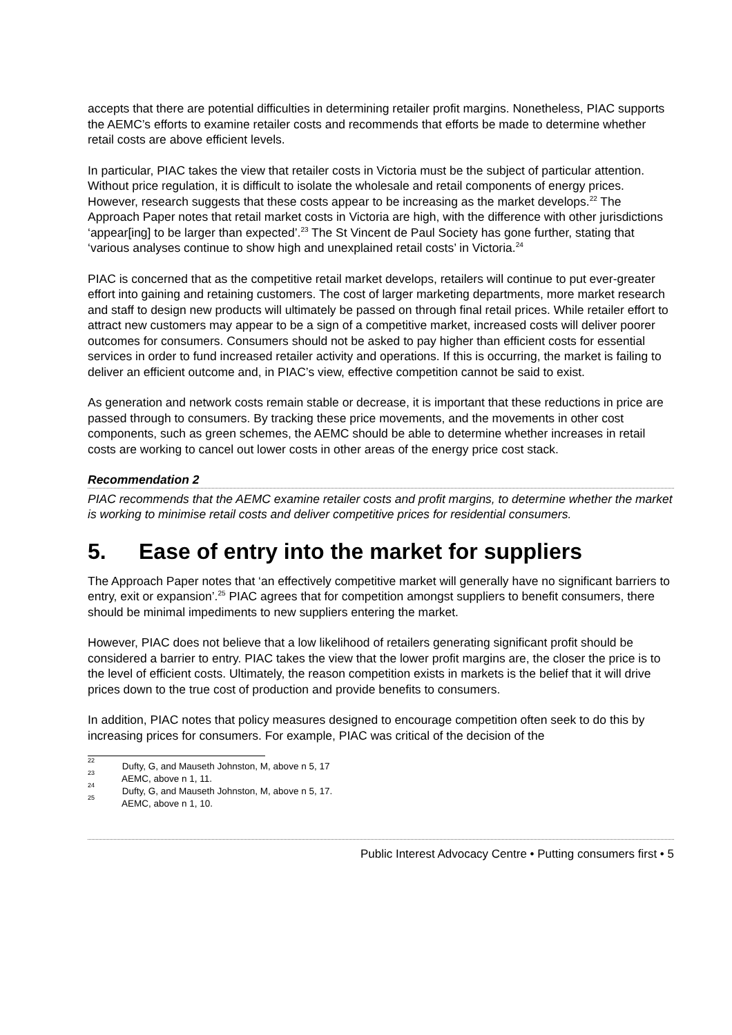accepts that there are potential difficulties in determining retailer profit margins. Nonetheless, PIAC supports the AEMC’s efforts to examine retailer costs and recommends that efforts be made to determine whether retail costs are above efficient levels.
In particular, PIAC takes the view that retailer costs in Victoria must be the subject of particular attention. Without price regulation, it is difficult to isolate the wholesale and retail components of energy prices. However, research suggests that these costs appear to be increasing as the market develops.<sup>22</sup> The Approach Paper notes that retail market costs in Victoria are high, with the difference with other jurisdictions ‘appear[ing] to be larger than expected’.<sup>23</sup> The St Vincent de Paul Society has gone further, stating that ‘various analyses continue to show high and unexplained retail costs’ in Victoria.<sup>24</sup>
PIAC is concerned that as the competitive retail market develops, retailers will continue to put ever-greater effort into gaining and retaining customers. The cost of larger marketing departments, more market research and staff to design new products will ultimately be passed on through final retail prices. While retailer effort to attract new customers may appear to be a sign of a competitive market, increased costs will deliver poorer outcomes for consumers. Consumers should not be asked to pay higher than efficient costs for essential services in order to fund increased retailer activity and operations. If this is occurring, the market is failing to deliver an efficient outcome and, in PIAC’s view, effective competition cannot be said to exist.
As generation and network costs remain stable or decrease, it is important that these reductions in price are passed through to consumers. By tracking these price movements, and the movements in other cost components, such as green schemes, the AEMC should be able to determine whether increases in retail costs are working to cancel out lower costs in other areas of the energy price cost stack.
Recommendation 2
PIAC recommends that the AEMC examine retailer costs and profit margins, to determine whether the market is working to minimise retail costs and deliver competitive prices for residential consumers.
5. Ease of entry into the market for suppliers
The Approach Paper notes that ‘an effectively competitive market will generally have no significant barriers to entry, exit or expansion’.<sup>25</sup> PIAC agrees that for competition amongst suppliers to benefit consumers, there should be minimal impediments to new suppliers entering the market.
However, PIAC does not believe that a low likelihood of retailers generating significant profit should be considered a barrier to entry. PIAC takes the view that the lower profit margins are, the closer the price is to the level of efficient costs. Ultimately, the reason competition exists in markets is the belief that it will drive prices down to the true cost of production and provide benefits to consumers.
In addition, PIAC notes that policy measures designed to encourage competition often seek to do this by increasing prices for consumers. For example, PIAC was critical of the decision of the
<sup>22</sup> Dufty, G, and Mauseth Johnston, M, above n 5, 17
<sup>23</sup> AEMC, above n 1, 11.
<sup>24</sup> Dufty, G, and Mauseth Johnston, M, above n 5, 17.
<sup>25</sup> AEMC, above n 1, 10.
Public Interest Advocacy Centre • Putting consumers first • 5